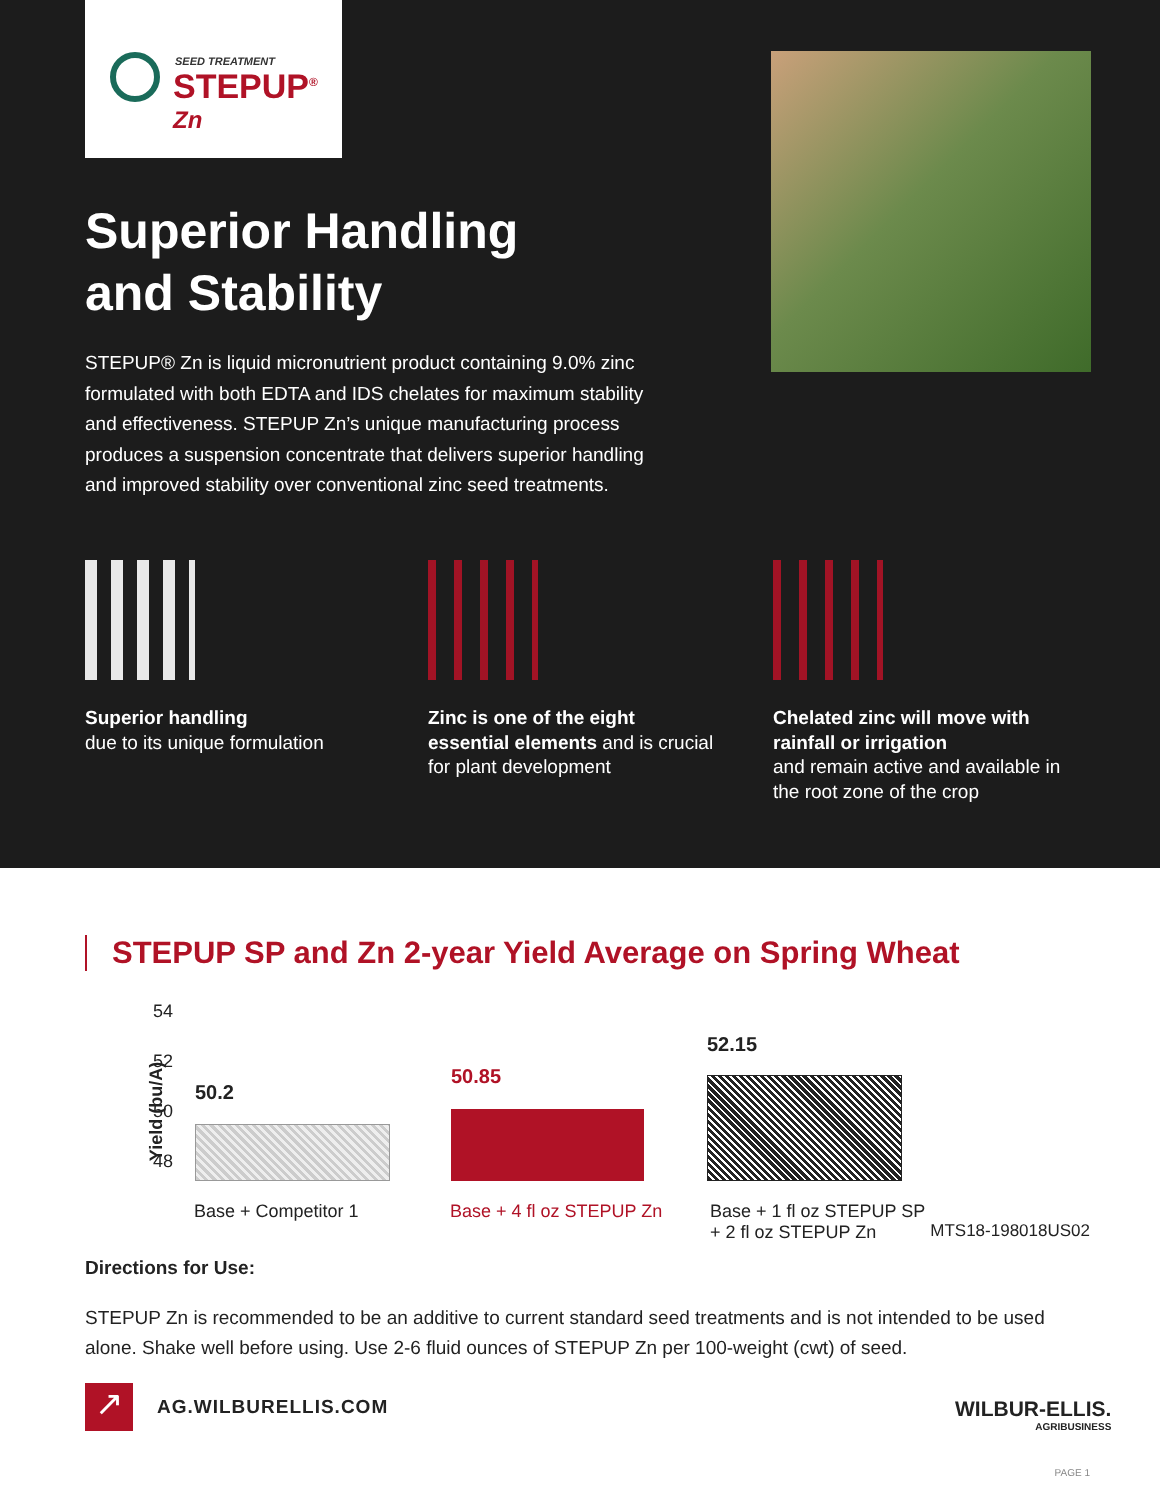SEED TREATMENT
STEPUP<sup>®</sup>
Zn
Superior Handling
and Stability
STEPUP® Zn is liquid micronutrient product containing 9.0% zinc formulated with both EDTA and IDS chelates for maximum stability and effectiveness. STEPUP Zn’s unique manufacturing process produces a suspension concentrate that delivers superior handling and improved stability over conventional zinc seed treatments.
Superior handling
due to its unique formulation
Zinc is one of the eight essential elements and is crucial for plant development
Chelated zinc will move with rainfall or irrigation
and remain active and available in the root zone of the crop
STEPUP SP and Zn 2-year Yield Average on Spring Wheat
Yield (bu/A)
54
52
50
48
50.2
50.85
52.15
Base + Competitor 1 Base + 4 fl oz STEPUP Zn
Base + 1 fl oz STEPUP SP
+ 2 fl oz STEPUP Zn
MTS18-198018US02
Directions for Use:
STEPUP Zn is recommended to be an additive to current standard seed treatments and is not intended to be used alone. Shake well before using. Use 2-6 fluid ounces of STEPUP Zn per 100-weight (cwt) of seed.
↗ AG.WILBURELLIS.COM
WILBUR-ELLIS.
AGRIBUSINESS
PAGE 1